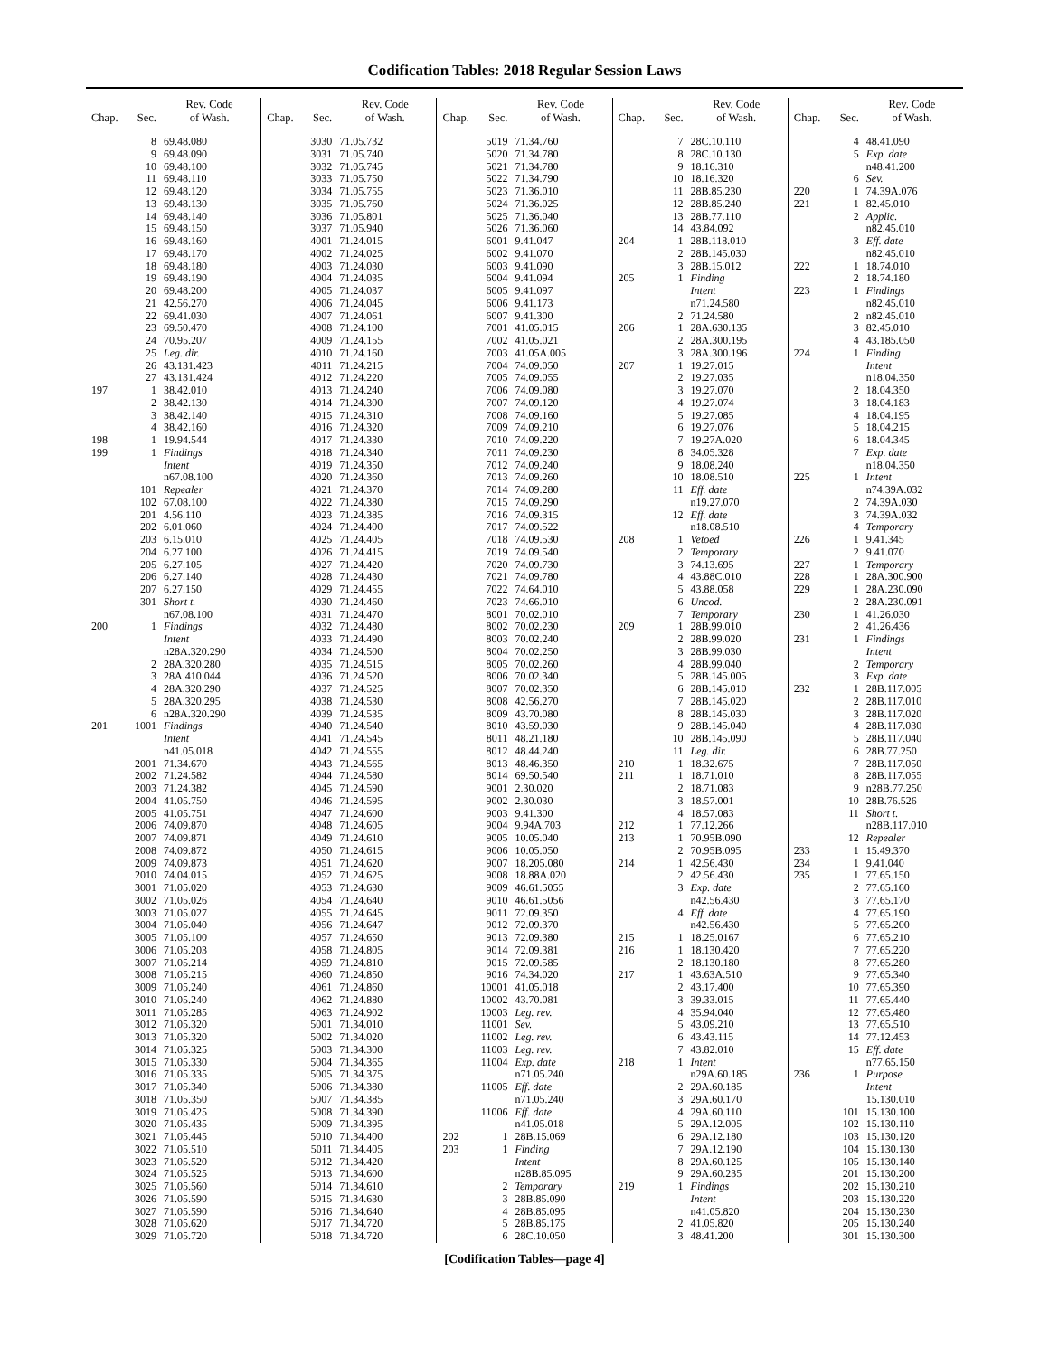Codification Tables: 2018 Regular Session Laws
| Chap. | Sec. | Rev. Code of Wash. |
| --- | --- | --- |
| | 8 | 69.48.080 |
| | 9 | 69.48.090 |
| | 10 | 69.48.100 |
| | 11 | 69.48.110 |
| | 12 | 69.48.120 |
| | 13 | 69.48.130 |
| | 14 | 69.48.140 |
| | 15 | 69.48.150 |
| | 16 | 69.48.160 |
| | 17 | 69.48.170 |
| | 18 | 69.48.180 |
| | 19 | 69.48.190 |
| | 20 | 69.48.200 |
| | 21 | 42.56.270 |
| | 22 | 69.41.030 |
| | 23 | 69.50.470 |
| | 24 | 70.95.207 |
| | 25 | Leg. dir. |
| | 26 | 43.131.423 |
| | 27 | 43.131.424 |
| 197 | 1 | 38.42.010 |
| | 2 | 38.42.130 |
| | 3 | 38.42.140 |
| | 4 | 38.42.160 |
| 198 | 1 | 19.94.544 |
| 199 | 1 | Findings |
| | | Intent |
| | | n67.08.100 |
| | 101 | Repealer |
| | 102 | 67.08.100 |
| | 201 | 4.56.110 |
| | 202 | 6.01.060 |
| | 203 | 6.15.010 |
| | 204 | 6.27.100 |
| | 205 | 6.27.105 |
| | 206 | 6.27.140 |
| | 207 | 6.27.150 |
| | 301 | Short t. |
| | | n67.08.100 |
| 200 | 1 | Findings |
| | | Intent |
| | | n28A.320.290 |
| | 2 | 28A.320.280 |
| | 3 | 28A.410.044 |
| | 4 | 28A.320.290 |
| | 5 | 28A.320.295 |
| | 6 | n28A.320.290 |
| 201 | 1001 | Findings |
| | | Intent |
| | | n41.05.018 |
| | 2001 | 71.34.670 |
| | 2002 | 71.24.582 |
| | 2003 | 71.24.382 |
| | 2004 | 41.05.750 |
| | 2005 | 41.05.751 |
| | 2006 | 74.09.870 |
| | 2007 | 74.09.871 |
| | 2008 | 74.09.872 |
| | 2009 | 74.09.873 |
| | 2010 | 74.04.015 |
| | 3001 | 71.05.020 |
| | 3002 | 71.05.026 |
| | 3003 | 71.05.027 |
| | 3004 | 71.05.040 |
| | 3005 | 71.05.100 |
| | 3006 | 71.05.203 |
| | 3007 | 71.05.214 |
| | 3008 | 71.05.215 |
| | 3009 | 71.05.240 |
| | 3010 | 71.05.240 |
| | 3011 | 71.05.285 |
| | 3012 | 71.05.320 |
| | 3013 | 71.05.320 |
| | 3014 | 71.05.325 |
| | 3015 | 71.05.330 |
| | 3016 | 71.05.335 |
| | 3017 | 71.05.340 |
| | 3018 | 71.05.350 |
| | 3019 | 71.05.425 |
| | 3020 | 71.05.435 |
| | 3021 | 71.05.445 |
| | 3022 | 71.05.510 |
| | 3023 | 71.05.520 |
| | 3024 | 71.05.525 |
| | 3025 | 71.05.560 |
| | 3026 | 71.05.590 |
| | 3027 | 71.05.590 |
| | 3028 | 71.05.620 |
| | 3029 | 71.05.720 |
| Chap. | Sec. | Rev. Code of Wash. |
| --- | --- | --- |
| | 3030 | 71.05.732 |
| | 3031 | 71.05.740 |
| | 3032 | 71.05.745 |
| | 3033 | 71.05.750 |
| | 3034 | 71.05.755 |
| | 3035 | 71.05.760 |
| | 3036 | 71.05.801 |
| | 3037 | 71.05.940 |
| | 4001 | 71.24.015 |
| | 4002 | 71.24.025 |
| | 4003 | 71.24.030 |
| | 4004 | 71.24.035 |
| | 4005 | 71.24.037 |
| | 4006 | 71.24.045 |
| | 4007 | 71.24.061 |
| | 4008 | 71.24.100 |
| | 4009 | 71.24.155 |
| | 4010 | 71.24.160 |
| | 4011 | 71.24.215 |
| | 4012 | 71.24.220 |
| | 4013 | 71.24.240 |
| | 4014 | 71.24.300 |
| | 4015 | 71.24.310 |
| | 4016 | 71.24.320 |
| | 4017 | 71.24.330 |
| | 4018 | 71.24.340 |
| | 4019 | 71.24.350 |
| | 4020 | 71.24.360 |
| | 4021 | 71.24.370 |
| | 4022 | 71.24.380 |
| | 4023 | 71.24.385 |
| | 4024 | 71.24.400 |
| | 4025 | 71.24.405 |
| | 4026 | 71.24.415 |
| | 4027 | 71.24.420 |
| | 4028 | 71.24.430 |
| | 4029 | 71.24.455 |
| | 4030 | 71.24.460 |
| | 4031 | 71.24.470 |
| | 4032 | 71.24.480 |
| | 4033 | 71.24.490 |
| | 4034 | 71.24.500 |
| | 4035 | 71.24.515 |
| | 4036 | 71.24.520 |
| | 4037 | 71.24.525 |
| | 4038 | 71.24.530 |
| | 4039 | 71.24.535 |
| | 4040 | 71.24.540 |
| | 4041 | 71.24.545 |
| | 4042 | 71.24.555 |
| | 4043 | 71.24.565 |
| | 4044 | 71.24.580 |
| | 4045 | 71.24.590 |
| | 4046 | 71.24.595 |
| | 4047 | 71.24.600 |
| | 4048 | 71.24.605 |
| | 4049 | 71.24.610 |
| | 4050 | 71.24.615 |
| | 4051 | 71.24.620 |
| | 4052 | 71.24.625 |
| | 4053 | 71.24.630 |
| | 4054 | 71.24.640 |
| | 4055 | 71.24.645 |
| | 4056 | 71.24.647 |
| | 4057 | 71.24.650 |
| | 4058 | 71.24.805 |
| | 4059 | 71.24.810 |
| | 4060 | 71.24.850 |
| | 4061 | 71.24.860 |
| | 4062 | 71.24.880 |
| | 4063 | 71.24.902 |
| | 5001 | 71.34.010 |
| | 5002 | 71.34.020 |
| | 5003 | 71.34.300 |
| | 5004 | 71.34.365 |
| | 5005 | 71.34.375 |
| | 5006 | 71.34.380 |
| | 5007 | 71.34.385 |
| | 5008 | 71.34.390 |
| | 5009 | 71.34.395 |
| | 5010 | 71.34.400 |
| | 5011 | 71.34.405 |
| | 5012 | 71.34.420 |
| | 5013 | 71.34.600 |
| | 5014 | 71.34.610 |
| | 5015 | 71.34.630 |
| | 5016 | 71.34.640 |
| | 5017 | 71.34.720 |
| | 5018 | 71.34.720 |
| Chap. | Sec. | Rev. Code of Wash. |
| --- | --- | --- |
| | 5019 | 71.34.760 |
| | 5020 | 71.34.780 |
| | 5021 | 71.34.780 |
| | 5022 | 71.34.790 |
| | 5023 | 71.36.010 |
| | 5024 | 71.36.025 |
| | 5025 | 71.36.040 |
| | 5026 | 71.36.060 |
| | 6001 | 9.41.047 |
| | 6002 | 9.41.070 |
| | 6003 | 9.41.090 |
| | 6004 | 9.41.094 |
| | 6005 | 9.41.097 |
| | 6006 | 9.41.173 |
| | 6007 | 9.41.300 |
| | 7001 | 41.05.015 |
| | 7002 | 41.05.021 |
| | 7003 | 41.05A.005 |
| | 7004 | 74.09.050 |
| | 7005 | 74.09.055 |
| | 7006 | 74.09.080 |
| | 7007 | 74.09.120 |
| | 7008 | 74.09.160 |
| | 7009 | 74.09.210 |
| | 7010 | 74.09.220 |
| | 7011 | 74.09.230 |
| | 7012 | 74.09.240 |
| | 7013 | 74.09.260 |
| | 7014 | 74.09.280 |
| | 7015 | 74.09.290 |
| | 7016 | 74.09.315 |
| | 7017 | 74.09.522 |
| | 7018 | 74.09.530 |
| | 7019 | 74.09.540 |
| | 7020 | 74.09.730 |
| | 7021 | 74.09.780 |
| | 7022 | 74.64.010 |
| | 7023 | 74.66.010 |
| | 8001 | 70.02.010 |
| | 8002 | 70.02.230 |
| | 8003 | 70.02.240 |
| | 8004 | 70.02.250 |
| | 8005 | 70.02.260 |
| | 8006 | 70.02.340 |
| | 8007 | 70.02.350 |
| | 8008 | 42.56.270 |
| | 8009 | 43.70.080 |
| | 8010 | 43.59.030 |
| | 8011 | 48.21.180 |
| | 8012 | 48.44.240 |
| | 8013 | 48.46.350 |
| | 8014 | 69.50.540 |
| | 9001 | 2.30.020 |
| | 9002 | 2.30.030 |
| | 9003 | 9.41.300 |
| | 9004 | 9.94A.703 |
| | 9005 | 10.05.040 |
| | 9006 | 10.05.050 |
| | 9007 | 18.205.080 |
| | 9008 | 18.88A.020 |
| | 9009 | 46.61.5055 |
| | 9010 | 46.61.5056 |
| | 9011 | 72.09.350 |
| | 9012 | 72.09.370 |
| | 9013 | 72.09.380 |
| | 9014 | 72.09.381 |
| | 9015 | 72.09.585 |
| | 9016 | 74.34.020 |
| | 10001 | 41.05.018 |
| | 10002 | 43.70.081 |
| | 10003 | Leg. rev. |
| | 11001 | Sev. |
| | 11002 | Leg. rev. |
| | 11003 | Leg. rev. |
| | 11004 | Exp. date |
| | | n71.05.240 |
| | 11005 | Eff. date |
| | | n71.05.240 |
| | 11006 | Eff. date |
| | | n41.05.018 |
| 202 | 1 | 28B.15.069 |
| 203 | 1 | Finding |
| | | Intent |
| | | n28B.85.095 |
| | 2 | Temporary |
| | 3 | 28B.85.090 |
| | 4 | 28B.85.095 |
| | 5 | 28B.85.175 |
| | 6 | 28C.10.050 |
| Chap. | Sec. | Rev. Code of Wash. |
| --- | --- | --- |
| | 7 | 28C.10.110 |
| | 8 | 28C.10.130 |
| | 9 | 18.16.310 |
| | 10 | 18.16.320 |
| | 11 | 28B.85.230 |
| | 12 | 28B.85.240 |
| | 13 | 28B.77.110 |
| | 14 | 43.84.092 |
| 204 | 1 | 28B.118.010 |
| | 2 | 28B.145.030 |
| | 3 | 28B.15.012 |
| 205 | 1 | Finding |
| | | Intent |
| | | n71.24.580 |
| | 2 | 71.24.580 |
| 206 | 1 | 28A.630.135 |
| | 2 | 28A.300.195 |
| | 3 | 28A.300.196 |
| 207 | 1 | 19.27.015 |
| | 2 | 19.27.035 |
| | 3 | 19.27.070 |
| | 4 | 19.27.074 |
| | 5 | 19.27.085 |
| | 6 | 19.27.076 |
| | 7 | 19.27A.020 |
| | 8 | 34.05.328 |
| | 9 | 18.08.240 |
| | 10 | 18.08.510 |
| | 11 | Eff. date |
| | | n19.27.070 |
| | 12 | Eff. date |
| | | n18.08.510 |
| 208 | 1 | Vetoed |
| | 2 | Temporary |
| | 3 | 74.13.695 |
| | 4 | 43.88C.010 |
| | 5 | 43.88.058 |
| | 6 | Uncod. |
| | 7 | Temporary |
| 209 | 1 | 28B.99.010 |
| | 2 | 28B.99.020 |
| | 3 | 28B.99.030 |
| | 4 | 28B.99.040 |
| | 5 | 28B.145.005 |
| | 6 | 28B.145.010 |
| | 7 | 28B.145.020 |
| | 8 | 28B.145.030 |
| | 9 | 28B.145.040 |
| | 10 | 28B.145.090 |
| | 11 | Leg. dir. |
| 210 | 1 | 18.32.675 |
| 211 | 1 | 18.71.010 |
| | 2 | 18.71.083 |
| | 3 | 18.57.001 |
| | 4 | 18.57.083 |
| 212 | 1 | 77.12.266 |
| 213 | 1 | 70.95B.090 |
| | 2 | 70.95B.095 |
| 214 | 1 | 42.56.430 |
| | 2 | 42.56.430 |
| | 3 | Exp. date |
| | | n42.56.430 |
| | 4 | Eff. date |
| | | n42.56.430 |
| 215 | 1 | 18.25.0167 |
| 216 | 1 | 18.130.420 |
| | 2 | 18.130.180 |
| 217 | 1 | 43.63A.510 |
| | 2 | 43.17.400 |
| | 3 | 39.33.015 |
| | 4 | 35.94.040 |
| | 5 | 43.09.210 |
| | 6 | 43.43.115 |
| | 7 | 43.82.010 |
| 218 | 1 | Intent |
| | | n29A.60.185 |
| | 2 | 29A.60.185 |
| | 3 | 29A.60.170 |
| | 4 | 29A.60.110 |
| | 5 | 29A.12.005 |
| | 6 | 29A.12.180 |
| | 7 | 29A.12.190 |
| | 8 | 29A.60.125 |
| | 9 | 29A.60.235 |
| 219 | 1 | Findings |
| | | Intent |
| | | n41.05.820 |
| | 2 | 41.05.820 |
| | 3 | 48.41.200 |
| Chap. | Sec. | Rev. Code of Wash. |
| --- | --- | --- |
| | 4 | 48.41.090 |
| | 5 | Exp. date |
| | | n48.41.200 |
| | 6 | Sev. |
| 220 | 1 | 74.39A.076 |
| 221 | 1 | 82.45.010 |
| | 2 | Applic. |
| | | n82.45.010 |
| | 3 | Eff. date |
| | | n82.45.010 |
| 222 | 1 | 18.74.010 |
| | 2 | 18.74.180 |
| 223 | 1 | Findings |
| | | n82.45.010 |
| | 2 | n82.45.010 |
| | 3 | 82.45.010 |
| | 4 | 43.185.050 |
| 224 | 1 | Finding |
| | | Intent |
| | | n18.04.350 |
| | 2 | 18.04.350 |
| | 3 | 18.04.183 |
| | 4 | 18.04.195 |
| | 5 | 18.04.215 |
| | 6 | 18.04.345 |
| | 7 | Exp. date |
| | | n18.04.350 |
| 225 | 1 | Intent |
| | | n74.39A.032 |
| | 2 | 74.39A.030 |
| | 3 | 74.39A.032 |
| | 4 | Temporary |
| 226 | 1 | 9.41.345 |
| | 2 | 9.41.070 |
| 227 | 1 | Temporary |
| 228 | 1 | 28A.300.900 |
| 229 | 1 | 28A.230.090 |
| | 2 | 28A.230.091 |
| 230 | 1 | 41.26.030 |
| | 2 | 41.26.436 |
| 231 | 1 | Findings |
| | | Intent |
| | 2 | Temporary |
| | 3 | Exp. date |
| 232 | 1 | 28B.117.005 |
| | 2 | 28B.117.010 |
| | 3 | 28B.117.020 |
| | 4 | 28B.117.030 |
| | 5 | 28B.117.040 |
| | 6 | 28B.77.250 |
| | 7 | 28B.117.050 |
| | 8 | 28B.117.055 |
| | 9 | n28B.77.250 |
| | 10 | 28B.76.526 |
| | 11 | Short t. |
| | | n28B.117.010 |
| | 12 | Repealer |
| 233 | 1 | 15.49.370 |
| 234 | 1 | 9.41.040 |
| 235 | 1 | 77.65.150 |
| | 2 | 77.65.160 |
| | 3 | 77.65.170 |
| | 4 | 77.65.190 |
| | 5 | 77.65.200 |
| | 6 | 77.65.210 |
| | 7 | 77.65.220 |
| | 8 | 77.65.280 |
| | 9 | 77.65.340 |
| | 10 | 77.65.390 |
| | 11 | 77.65.440 |
| | 12 | 77.65.480 |
| | 13 | 77.65.510 |
| | 14 | 77.12.453 |
| | 15 | Eff. date |
| | | n77.65.150 |
| 236 | 1 | Purpose |
| | | Intent |
| | | 15.130.010 |
| | 101 | 15.130.100 |
| | 102 | 15.130.110 |
| | 103 | 15.130.120 |
| | 104 | 15.130.130 |
| | 105 | 15.130.140 |
| | 201 | 15.130.200 |
| | 202 | 15.130.210 |
| | 203 | 15.130.220 |
| | 204 | 15.130.230 |
| | 205 | 15.130.240 |
| | 301 | 15.130.300 |
[Codification Tables—page 4]